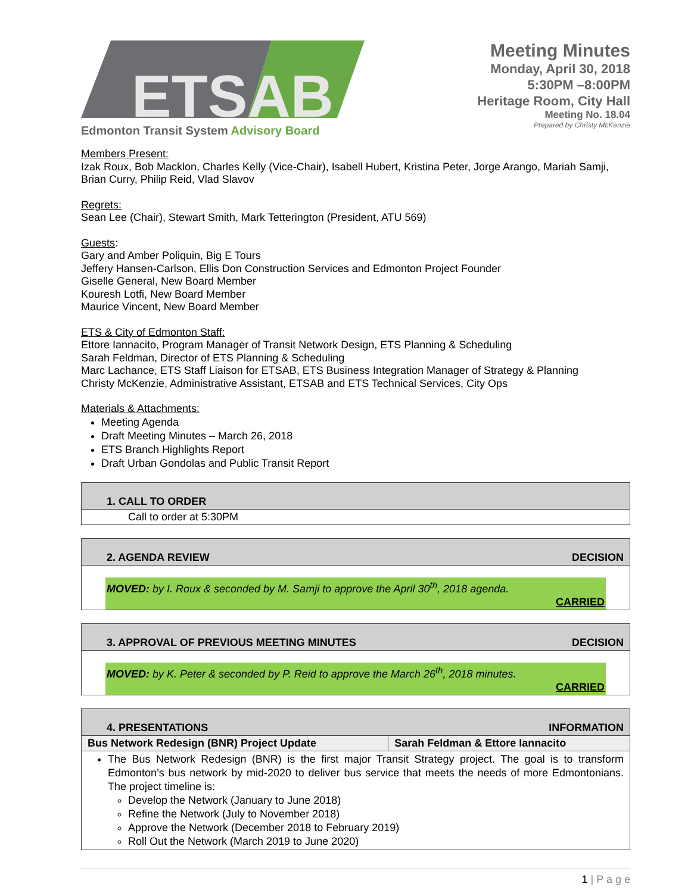ETSAB
Edmonton Transit System Advisory Board
Meeting Minutes
Monday, April 30, 2018
5:30PM –8:00PM
Heritage Room, City Hall
Meeting No. 18.04
Prepared by Christy McKenzie
Members Present:
Izak Roux, Bob Macklon, Charles Kelly (Vice-Chair), Isabell Hubert, Kristina Peter, Jorge Arango, Mariah Samji, Brian Curry, Philip Reid, Vlad Slavov
Regrets:
Sean Lee (Chair), Stewart Smith, Mark Tetterington (President, ATU 569)
Guests:
Gary and Amber Poliquin, Big E Tours
Jeffery Hansen-Carlson, Ellis Don Construction Services and Edmonton Project Founder
Giselle General, New Board Member
Kouresh Lotfi, New Board Member
Maurice Vincent, New Board Member
ETS & City of Edmonton Staff:
Ettore Iannacito, Program Manager of Transit Network Design, ETS Planning & Scheduling
Sarah Feldman, Director of ETS Planning & Scheduling
Marc Lachance, ETS Staff Liaison for ETSAB, ETS Business Integration Manager of Strategy & Planning
Christy McKenzie, Administrative Assistant, ETSAB and ETS Technical Services, City Ops
Materials & Attachments:
Meeting Agenda
Draft Meeting Minutes – March 26, 2018
ETS Branch Highlights Report
Draft Urban Gondolas and Public Transit Report
| 1. CALL TO ORDER |
| Call to order at 5:30PM |
| 2. AGENDA REVIEW DECISION |
| MOVED: by I. Roux & seconded by M. Samji to approve the April 30<sup>th</sup>, 2018 agenda. CARRIED |
| 3. APPROVAL OF PREVIOUS MEETING MINUTES DECISION |
| MOVED: by K. Peter & seconded by P. Reid to approve the March 26<sup>th</sup>, 2018 minutes. CARRIED |
| 4. PRESENTATIONS INFORMATION | |
| Bus Network Redesign (BNR) Project Update | Sarah Feldman & Ettore Iannacito |
| The Bus Network Redesign (BNR) is the first major Transit Strategy project. The goal is to transform Edmonton’s bus network by mid-2020 to deliver bus service that meets the needs of more Edmontonians. The project timeline is: Develop the Network (January to June 2018) Refine the Network (July to November 2018) Approve the Network (December 2018 to February 2019) Roll Out the Network (March 2019 to June 2020) | |
1 | P a g e